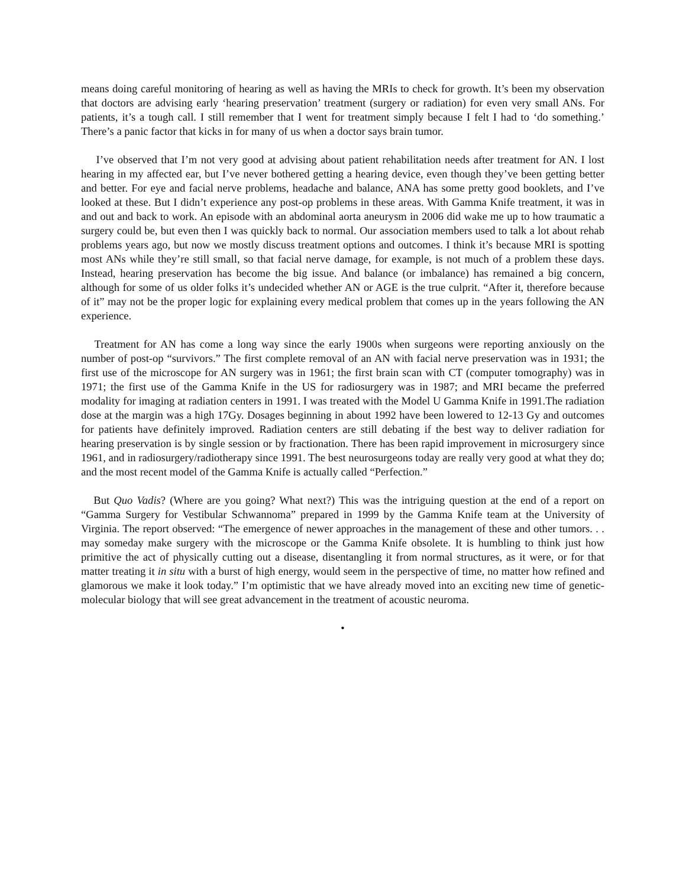means doing careful monitoring of hearing as well as having the MRIs to check for growth. It’s been my observation that doctors are advising early ‘hearing preservation’ treatment (surgery or radiation) for even very small ANs. For patients, it’s a tough call. I still remember that I went for treatment simply because I felt I had to ‘do something.’ There’s a panic factor that kicks in for many of us when a doctor says brain tumor.
I’ve observed that I’m not very good at advising about patient rehabilitation needs after treatment for AN. I lost hearing in my affected ear, but I’ve never bothered getting a hearing device, even though they’ve been getting better and better. For eye and facial nerve problems, headache and balance, ANA has some pretty good booklets, and I’ve looked at these. But I didn’t experience any post-op problems in these areas. With Gamma Knife treatment, it was in and out and back to work. An episode with an abdominal aorta aneurysm in 2006 did wake me up to how traumatic a surgery could be, but even then I was quickly back to normal. Our association members used to talk a lot about rehab problems years ago, but now we mostly discuss treatment options and outcomes. I think it’s because MRI is spotting most ANs while they’re still small, so that facial nerve damage, for example, is not much of a problem these days. Instead, hearing preservation has become the big issue. And balance (or imbalance) has remained a big concern, although for some of us older folks it’s undecided whether AN or AGE is the true culprit. “After it, therefore because of it” may not be the proper logic for explaining every medical problem that comes up in the years following the AN experience.
Treatment for AN has come a long way since the early 1900s when surgeons were reporting anxiously on the number of post-op “survivors.” The first complete removal of an AN with facial nerve preservation was in 1931; the first use of the microscope for AN surgery was in 1961; the first brain scan with CT (computer tomography) was in 1971; the first use of the Gamma Knife in the US for radiosurgery was in 1987; and MRI became the preferred modality for imaging at radiation centers in 1991. I was treated with the Model U Gamma Knife in 1991.The radiation dose at the margin was a high 17Gy. Dosages beginning in about 1992 have been lowered to 12-13 Gy and outcomes for patients have definitely improved. Radiation centers are still debating if the best way to deliver radiation for hearing preservation is by single session or by fractionation. There has been rapid improvement in microsurgery since 1961, and in radiosurgery/radiotherapy since 1991. The best neurosurgeons today are really very good at what they do; and the most recent model of the Gamma Knife is actually called “Perfection.”
But Quo Vadis? (Where are you going? What next?) This was the intriguing question at the end of a report on “Gamma Surgery for Vestibular Schwannoma” prepared in 1999 by the Gamma Knife team at the University of Virginia. The report observed: “The emergence of newer approaches in the management of these and other tumors. . . may someday make surgery with the microscope or the Gamma Knife obsolete. It is humbling to think just how primitive the act of physically cutting out a disease, disentangling it from normal structures, as it were, or for that matter treating it in situ with a burst of high energy, would seem in the perspective of time, no matter how refined and glamorous we make it look today.” I’m optimistic that we have already moved into an exciting new time of genetic-molecular biology that will see great advancement in the treatment of acoustic neuroma.
•